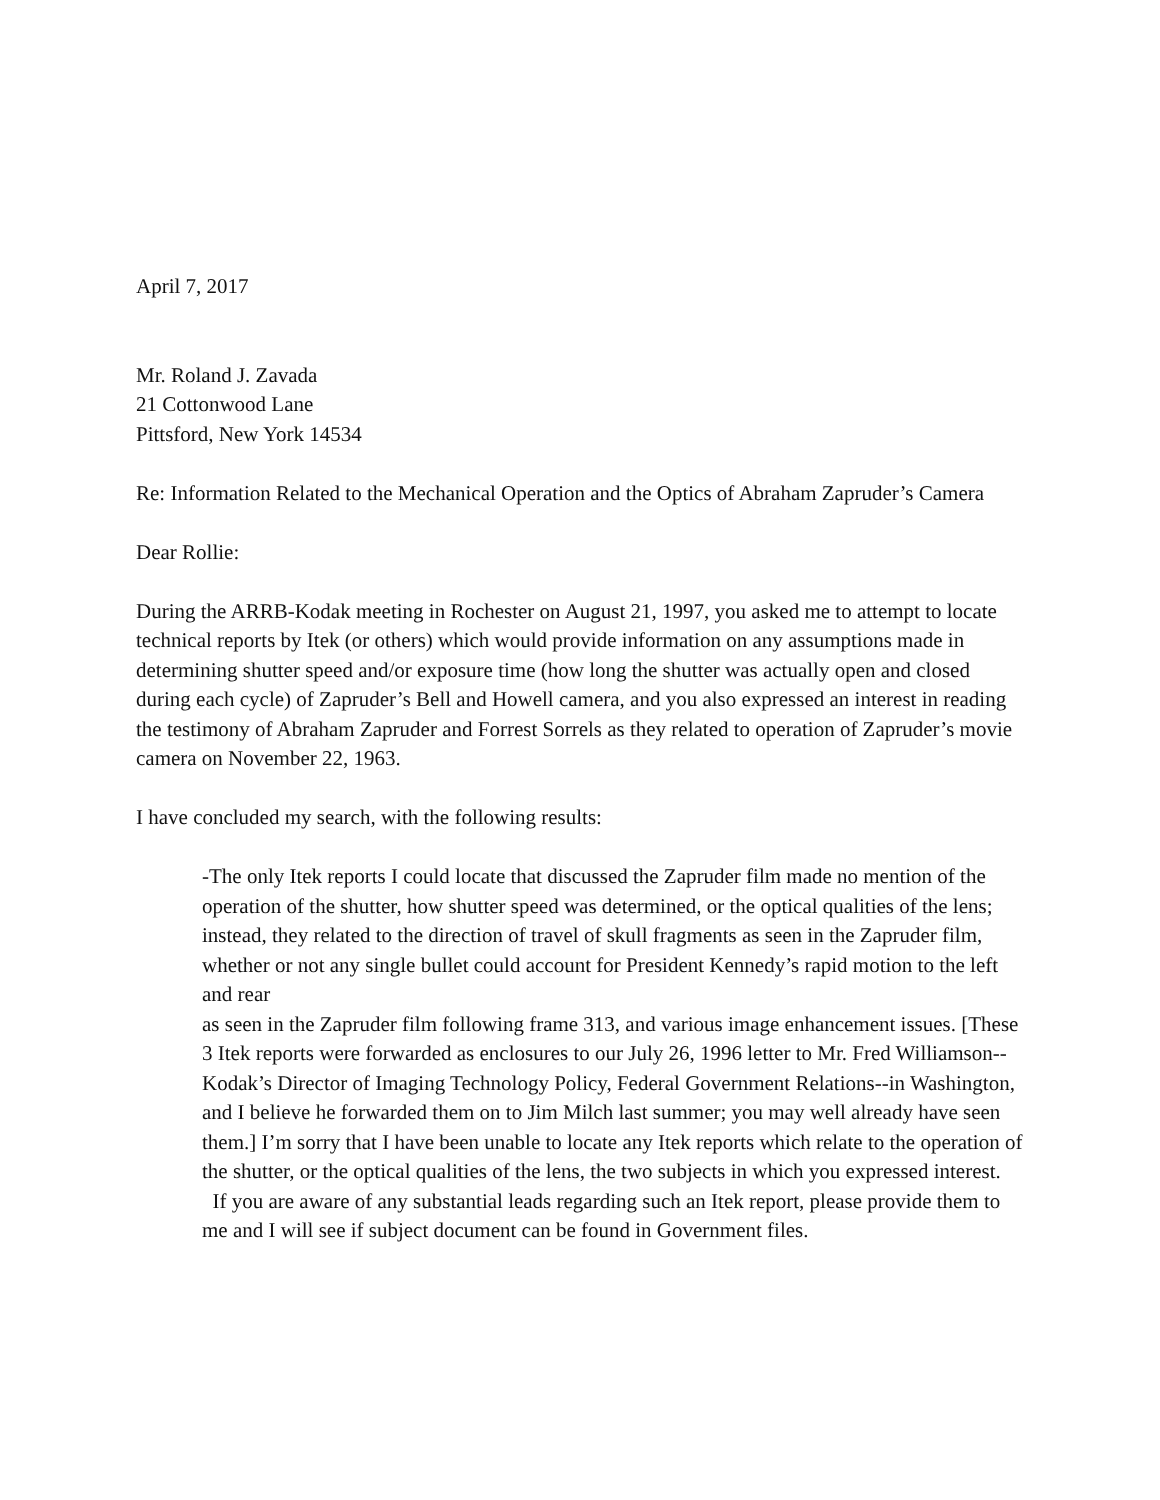April 7, 2017
Mr. Roland J. Zavada
21 Cottonwood Lane
Pittsford, New York 14534
Re: Information Related to the Mechanical Operation and the Optics of Abraham Zapruder’s Camera
Dear Rollie:
During the ARRB-Kodak meeting in Rochester on August 21, 1997, you asked me to attempt to locate technical reports by Itek (or others) which would provide information on any assumptions made in determining shutter speed and/or exposure time (how long the shutter was actually open and closed during each cycle) of Zapruder’s Bell and Howell camera, and you also expressed an interest in reading the testimony of Abraham Zapruder and Forrest Sorrels as they related to operation of Zapruder’s movie camera on November 22, 1963.
I have concluded my search, with the following results:
-The only Itek reports I could locate that discussed the Zapruder film made no mention of the operation of the shutter, how shutter speed was determined, or the optical qualities of the lens; instead, they related to the direction of travel of skull fragments as seen in the Zapruder film, whether or not any single bullet could account for President Kennedy’s rapid motion to the left and rear
as seen in the Zapruder film following frame 313, and various image enhancement issues. [These 3 Itek reports were forwarded as enclosures to our July 26, 1996 letter to Mr. Fred Williamson--Kodak’s Director of Imaging Technology Policy, Federal Government Relations--in Washington, and I believe he forwarded them on to Jim Milch last summer; you may well already have seen them.] I’m sorry that I have been unable to locate any Itek reports which relate to the operation of the shutter, or the optical qualities of the lens, the two subjects in which you expressed interest. If you are aware of any substantial leads regarding such an Itek report, please provide them to me and I will see if subject document can be found in Government files.